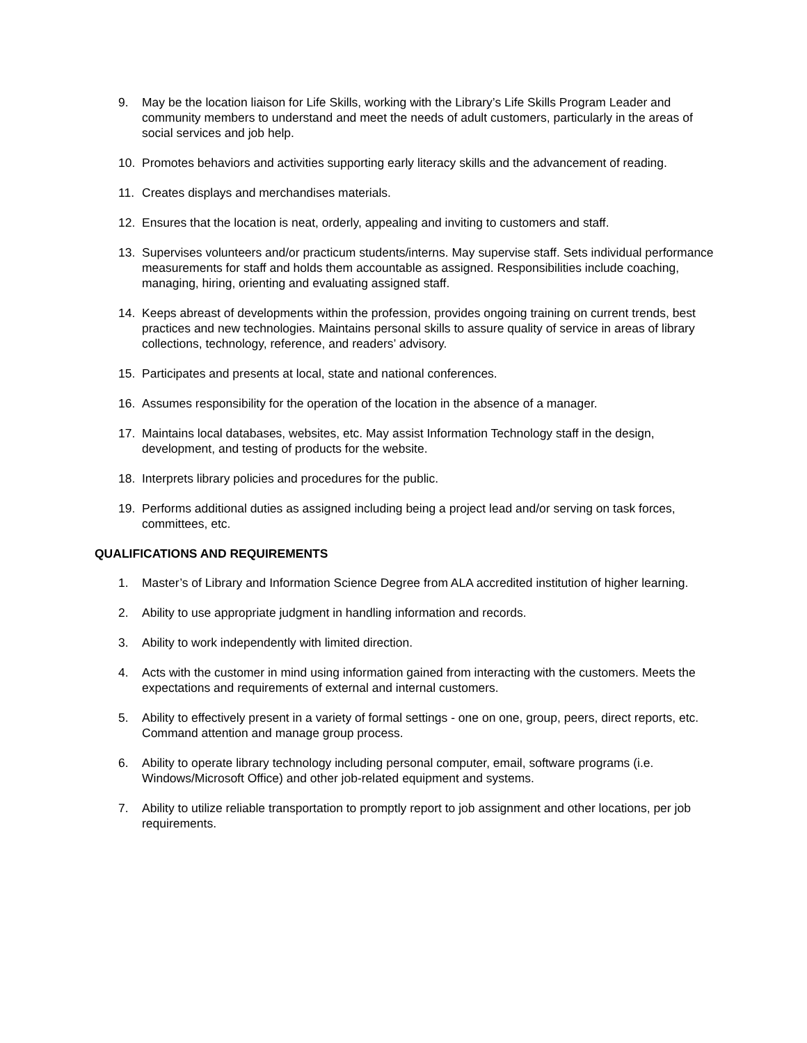9. May be the location liaison for Life Skills, working with the Library’s Life Skills Program Leader and community members to understand and meet the needs of adult customers, particularly in the areas of social services and job help.
10. Promotes behaviors and activities supporting early literacy skills and the advancement of reading.
11. Creates displays and merchandises materials.
12. Ensures that the location is neat, orderly, appealing and inviting to customers and staff.
13. Supervises volunteers and/or practicum students/interns. May supervise staff. Sets individual performance measurements for staff and holds them accountable as assigned. Responsibilities include coaching, managing, hiring, orienting and evaluating assigned staff.
14. Keeps abreast of developments within the profession, provides ongoing training on current trends, best practices and new technologies. Maintains personal skills to assure quality of service in areas of library collections, technology, reference, and readers’ advisory.
15. Participates and presents at local, state and national conferences.
16. Assumes responsibility for the operation of the location in the absence of a manager.
17. Maintains local databases, websites, etc. May assist Information Technology staff in the design, development, and testing of products for the website.
18. Interprets library policies and procedures for the public.
19. Performs additional duties as assigned including being a project lead and/or serving on task forces, committees, etc.
QUALIFICATIONS AND REQUIREMENTS
1. Master’s of Library and Information Science Degree from ALA accredited institution of higher learning.
2. Ability to use appropriate judgment in handling information and records.
3. Ability to work independently with limited direction.
4. Acts with the customer in mind using information gained from interacting with the customers. Meets the expectations and requirements of external and internal customers.
5. Ability to effectively present in a variety of formal settings - one on one, group, peers, direct reports, etc. Command attention and manage group process.
6. Ability to operate library technology including personal computer, email, software programs (i.e. Windows/Microsoft Office) and other job-related equipment and systems.
7. Ability to utilize reliable transportation to promptly report to job assignment and other locations, per job requirements.